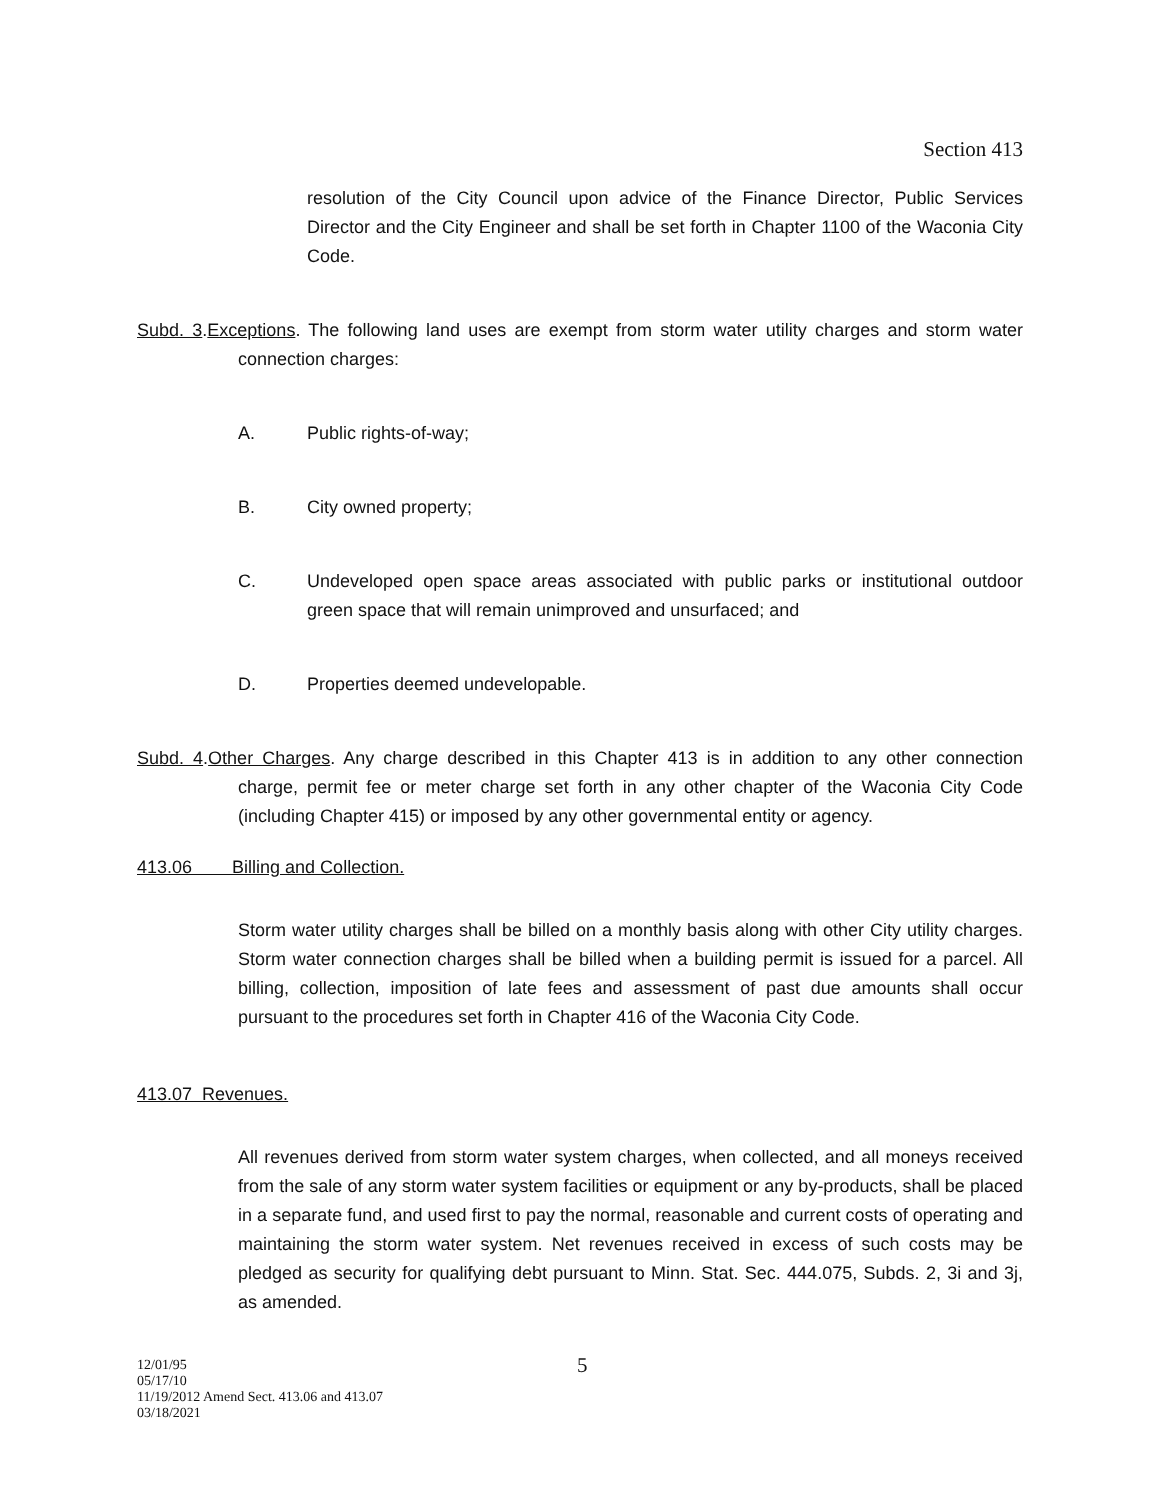Section 413
resolution of the City Council upon advice of the Finance Director, Public Services Director and the City Engineer and shall be set forth in Chapter 1100 of the Waconia City Code.
Subd. 3.Exceptions. The following land uses are exempt from storm water utility charges and storm water connection charges:
A. Public rights-of-way;
B. City owned property;
C. Undeveloped open space areas associated with public parks or institutional outdoor green space that will remain unimproved and unsurfaced; and
D. Properties deemed undevelopable.
Subd. 4.Other Charges. Any charge described in this Chapter 413 is in addition to any other connection charge, permit fee or meter charge set forth in any other chapter of the Waconia City Code (including Chapter 415) or imposed by any other governmental entity or agency.
413.06 Billing and Collection.
Storm water utility charges shall be billed on a monthly basis along with other City utility charges. Storm water connection charges shall be billed when a building permit is issued for a parcel. All billing, collection, imposition of late fees and assessment of past due amounts shall occur pursuant to the procedures set forth in Chapter 416 of the Waconia City Code.
413.07 Revenues.
All revenues derived from storm water system charges, when collected, and all moneys received from the sale of any storm water system facilities or equipment or any by-products, shall be placed in a separate fund, and used first to pay the normal, reasonable and current costs of operating and maintaining the storm water system. Net revenues received in excess of such costs may be pledged as security for qualifying debt pursuant to Minn. Stat. Sec. 444.075, Subds. 2, 3i and 3j, as amended.
12/01/95
05/17/10
11/19/2012 Amend Sect. 413.06 and 413.07
03/18/2021
5